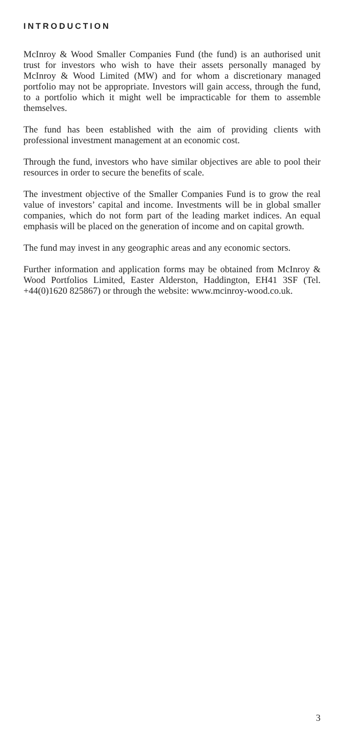INTRODUCTION
McInroy & Wood Smaller Companies Fund (the fund) is an authorised unit trust for investors who wish to have their assets personally managed by McInroy & Wood Limited (MW) and for whom a discretionary managed portfolio may not be appropriate. Investors will gain access, through the fund, to a portfolio which it might well be impracticable for them to assemble themselves.
The fund has been established with the aim of providing clients with professional investment management at an economic cost.
Through the fund, investors who have similar objectives are able to pool their resources in order to secure the benefits of scale.
The investment objective of the Smaller Companies Fund is to grow the real value of investors’ capital and income. Investments will be in global smaller companies, which do not form part of the leading market indices. An equal emphasis will be placed on the generation of income and on capital growth.
The fund may invest in any geographic areas and any economic sectors.
Further information and application forms may be obtained from McInroy & Wood Portfolios Limited, Easter Alderston, Haddington, EH41 3SF (Tel. +44(0)1620 825867) or through the website: www.mcinroy-wood.co.uk.
3